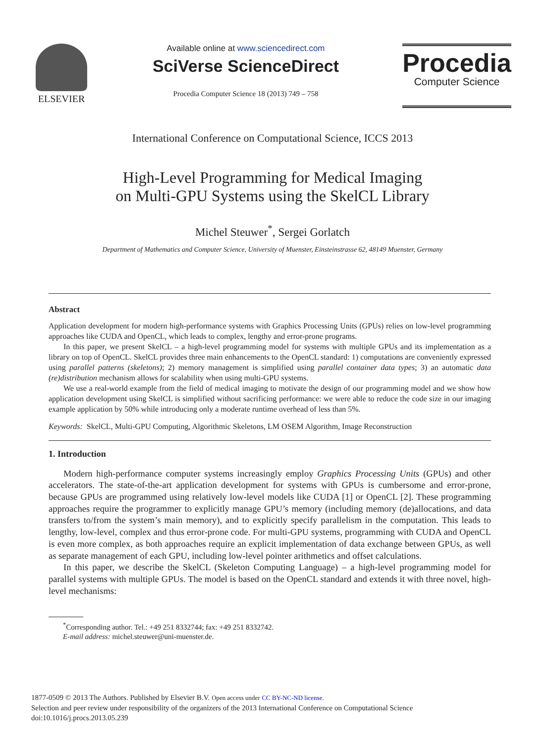ELSEVIER
Available online at www.sciencedirect.com
SciVerse ScienceDirect
Procedia Computer Science 18 (2013) 749 – 758
Procedia
Computer Science
International Conference on Computational Science, ICCS 2013
High-Level Programming for Medical Imaging
on Multi-GPU Systems using the SkelCL Library
Michel Steuwer<sup>*</sup>, Sergei Gorlatch
Department of Mathematics and Computer Science, University of Muenster, Einsteinstrasse 62, 48149 Muenster, Germany
Abstract
Application development for modern high-performance systems with Graphics Processing Units (GPUs) relies on low-level programming approaches like CUDA and OpenCL, which leads to complex, lengthy and error-prone programs.
In this paper, we present SkelCL – a high-level programming model for systems with multiple GPUs and its implementation as a library on top of OpenCL. SkelCL provides three main enhancements to the OpenCL standard: 1) computations are conveniently expressed using parallel patterns (skeletons); 2) memory management is simplified using parallel container data types; 3) an automatic data (re)distribution mechanism allows for scalability when using multi-GPU systems.
We use a real-world example from the field of medical imaging to motivate the design of our programming model and we show how application development using SkelCL is simplified without sacrificing performance: we were able to reduce the code size in our imaging example application by 50% while introducing only a moderate runtime overhead of less than 5%.
Keywords: SkelCL, Multi-GPU Computing, Algorithmic Skeletons, LM OSEM Algorithm, Image Reconstruction
1. Introduction
Modern high-performance computer systems increasingly employ Graphics Processing Units (GPUs) and other accelerators. The state-of-the-art application development for systems with GPUs is cumbersome and error-prone, because GPUs are programmed using relatively low-level models like CUDA [1] or OpenCL [2]. These programming approaches require the programmer to explicitly manage GPU’s memory (including memory (de)allocations, and data transfers to/from the system’s main memory), and to explicitly specify parallelism in the computation. This leads to lengthy, low-level, complex and thus error-prone code. For multi-GPU systems, programming with CUDA and OpenCL is even more complex, as both approaches require an explicit implementation of data exchange between GPUs, as well as separate management of each GPU, including low-level pointer arithmetics and offset calculations.
In this paper, we describe the SkelCL (Skeleton Computing Language) – a high-level programming model for parallel systems with multiple GPUs. The model is based on the OpenCL standard and extends it with three novel, high-level mechanisms:
<sup>*</sup> Corresponding author. Tel.: +49 251 8332744; fax: +49 251 8332742.
E-mail address: michel.steuwer@uni-muenster.de.
1877-0509 © 2013 The Authors. Published by Elsevier B.V. Open access under CC BY-NC-ND license.
Selection and peer review under responsibility of the organizers of the 2013 International Conference on Computational Science
doi:10.1016/j.procs.2013.05.239